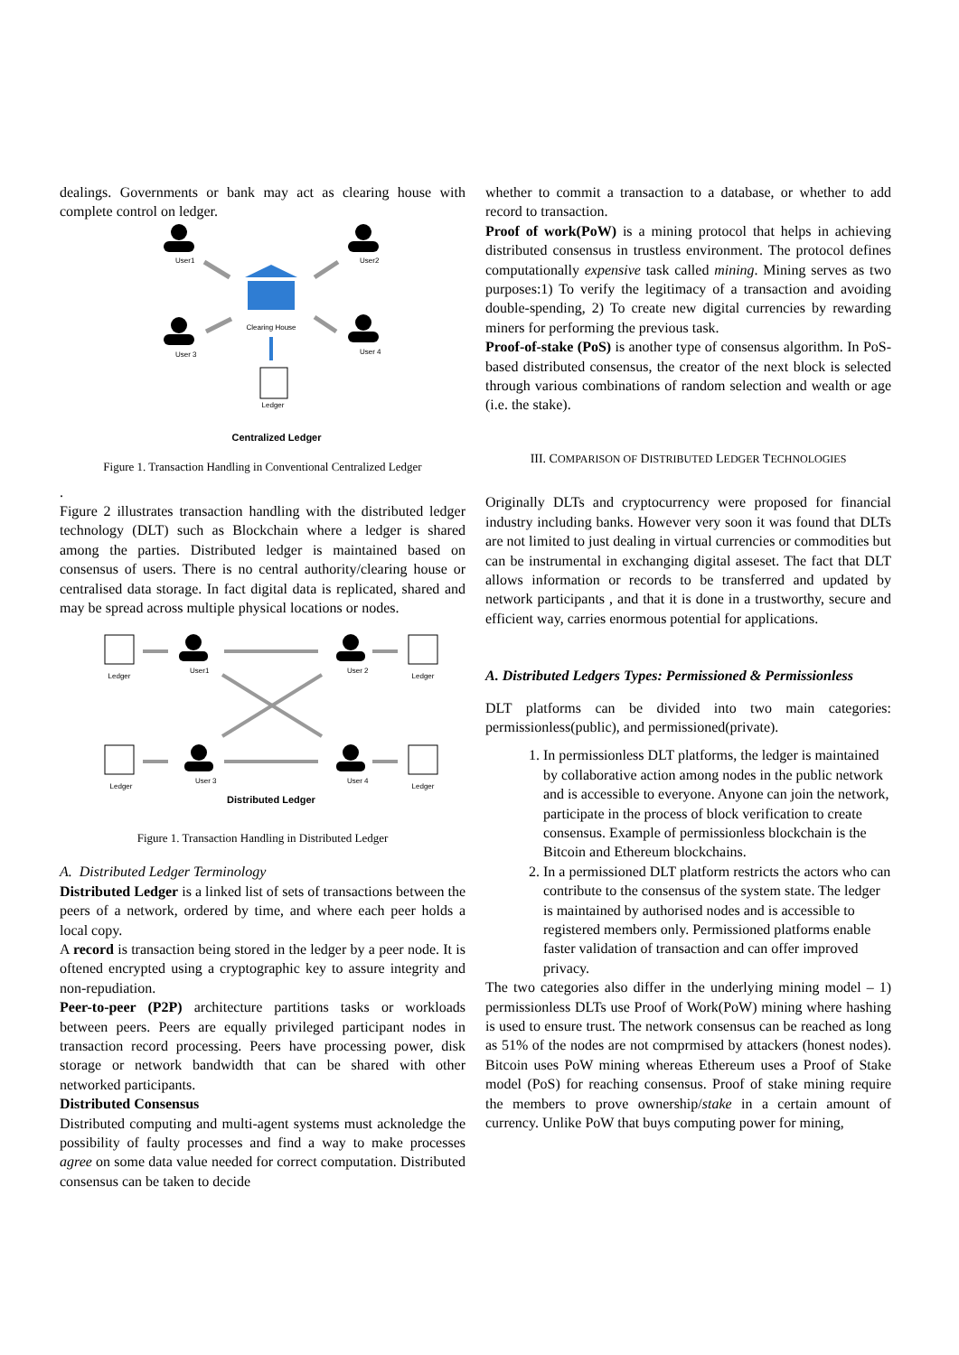dealings. Governments or bank may act as clearing house with complete control on ledger.
User1
User2
User 3
User 4
Clearing House
Ledger
Centralized Ledger
Figure 1. Transaction Handling in Conventional Centralized Ledger
.
Figure 2 illustrates transaction handling with the distributed ledger technology (DLT) such as Blockchain where a ledger is shared among the parties. Distributed ledger is maintained based on consensus of users. There is no central authority/clearing house or centralised data storage. In fact digital data is replicated, shared and may be spread across multiple physical locations or nodes.
Ledger
User1
User 2
Ledger
Ledger
User 3
User 4
Ledger
Distributed Ledger
Figure 1. Transaction Handling in Distributed Ledger
A. Distributed Ledger Terminology
Distributed Ledger is a linked list of sets of transactions between the peers of a network, ordered by time, and where each peer holds a local copy.
A record is transaction being stored in the ledger by a peer node. It is oftened encrypted using a cryptographic key to assure integrity and non-repudiation.
Peer-to-peer (P2P) architecture partitions tasks or workloads between peers. Peers are equally privileged participant nodes in transaction record processing. Peers have processing power, disk storage or network bandwidth that can be shared with other networked participants.
Distributed Consensus
Distributed computing and multi-agent systems must acknoledge the possibility of faulty processes and find a way to make processes agree on some data value needed for correct computation. Distributed consensus can be taken to decide
whether to commit a transaction to a database, or whether to add record to transaction.
Proof of work(PoW) is a mining protocol that helps in achieving distributed consensus in trustless environment. The protocol defines computationally expensive task called mining. Mining serves as two purposes:1) To verify the legitimacy of a transaction and avoiding double-spending, 2) To create new digital currencies by rewarding miners for performing the previous task.
Proof-of-stake (PoS) is another type of consensus algorithm. In PoS-based distributed consensus, the creator of the next block is selected through various combinations of random selection and wealth or age (i.e. the stake).
III. COMPARISON OF DISTRIBUTED LEDGER TECHNOLOGIES
Originally DLTs and cryptocurrency were proposed for financial industry including banks. However very soon it was found that DLTs are not limited to just dealing in virtual currencies or commodities but can be instrumental in exchanging digital asseset. The fact that DLT allows information or records to be transferred and updated by network participants , and that it is done in a trustworthy, secure and efficient way, carries enormous potential for applications.
A. Distributed Ledgers Types: Permissioned & Permissionless
DLT platforms can be divided into two main categories: permissionless(public), and permissioned(private).
1. In permissionless DLT platforms, the ledger is maintained by collaborative action among nodes in the public network and is accessible to everyone. Anyone can join the network, participate in the process of block verification to create consensus. Example of permissionless blockchain is the Bitcoin and Ethereum blockchains.
2. In a permissioned DLT platform restricts the actors who can contribute to the consensus of the system state. The ledger is maintained by authorised nodes and is accessible to registered members only. Permissioned platforms enable faster validation of transaction and can offer improved privacy.
The two categories also differ in the underlying mining model – 1) permissionless DLTs use Proof of Work(PoW) mining where hashing is used to ensure trust. The network consensus can be reached as long as 51% of the nodes are not comprmised by attackers (honest nodes). Bitcoin uses PoW mining whereas Ethereum uses a Proof of Stake model (PoS) for reaching consensus. Proof of stake mining require the members to prove ownership/stake in a certain amount of currency. Unlike PoW that buys computing power for mining,